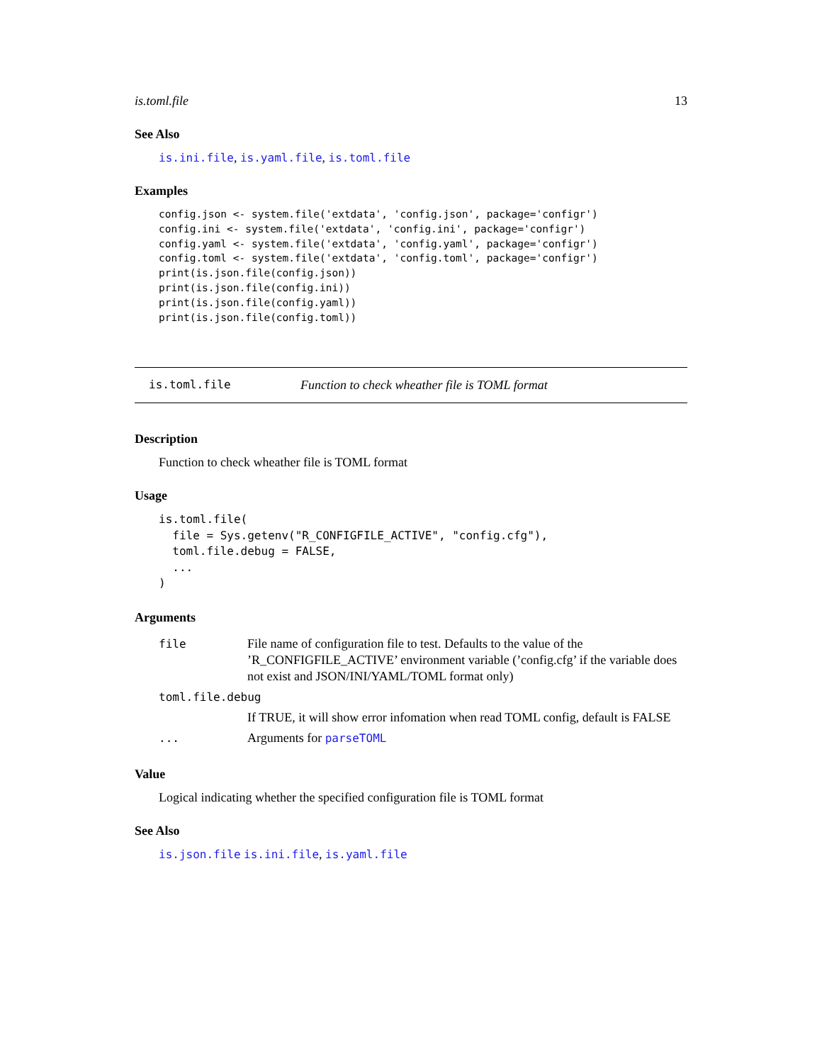is.toml.file 13
See Also
is.ini.file, is.yaml.file, is.toml.file
Examples
config.json <- system.file('extdata', 'config.json', package='configr')
config.ini <- system.file('extdata', 'config.ini', package='configr')
config.yaml <- system.file('extdata', 'config.yaml', package='configr')
config.toml <- system.file('extdata', 'config.toml', package='configr')
print(is.json.file(config.json))
print(is.json.file(config.ini))
print(is.json.file(config.yaml))
print(is.json.file(config.toml))
is.toml.file Function to check wheather file is TOML format
Description
Function to check wheather file is TOML format
Usage
is.toml.file(
  file = Sys.getenv("R_CONFIGFILE_ACTIVE", "config.cfg"),
  toml.file.debug = FALSE,
  ...
)
Arguments
| file | File name of configuration file to test. Defaults to the value of the ’R_CONFIGFILE_ACTIVE’ environment variable (’config.cfg’ if the variable does not exist and JSON/INI/YAML/TOML format only) |
| toml.file.debug | |
| | If TRUE, it will show error infomation when read TOML config, default is FALSE |
| ... | Arguments for parseTOML |
Value
Logical indicating whether the specified configuration file is TOML format
See Also
is.json.file is.ini.file, is.yaml.file